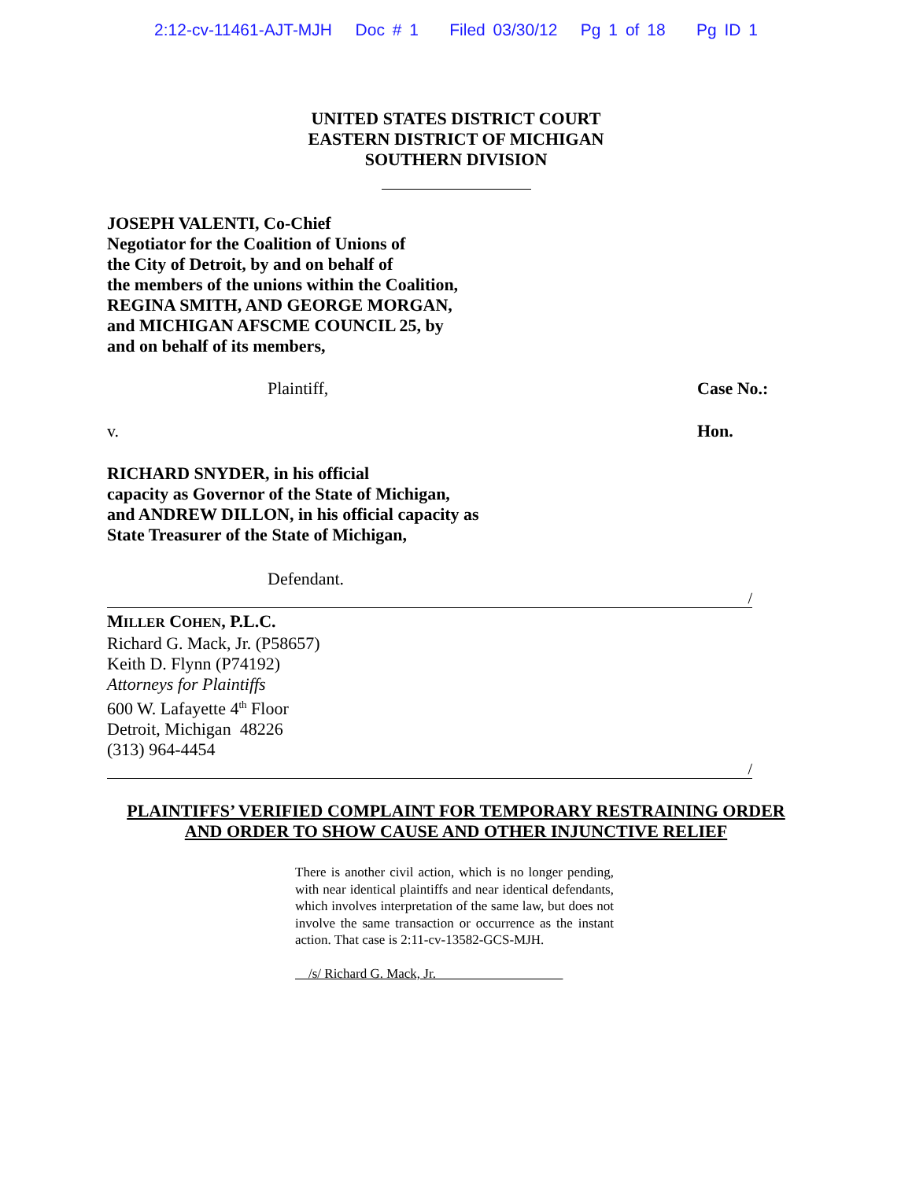2:12-cv-11461-AJT-MJH Doc # 1 Filed 03/30/12 Pg 1 of 18 Pg ID 1
UNITED STATES DISTRICT COURT
EASTERN DISTRICT OF MICHIGAN
SOUTHERN DIVISION
JOSEPH VALENTI, Co-Chief
Negotiator for the Coalition of Unions of
the City of Detroit, by and on behalf of
the members of the unions within the Coalition,
REGINA SMITH, AND GEORGE MORGAN,
and MICHIGAN AFSCME COUNCIL 25, by
and on behalf of its members,
Plaintiff, Case No.:
v. Hon.
RICHARD SNYDER, in his official
capacity as Governor of the State of Michigan,
and ANDREW DILLON, in his official capacity as
State Treasurer of the State of Michigan,
Defendant.
/
MILLER COHEN, P.L.C.
Richard G. Mack, Jr. (P58657)
Keith D. Flynn (P74192)
Attorneys for Plaintiffs
600 W. Lafayette 4<sup>th</sup> Floor
Detroit, Michigan 48226
(313) 964-4454
/
PLAINTIFFS’ VERIFIED COMPLAINT FOR TEMPORARY RESTRAINING ORDER
AND ORDER TO SHOW CAUSE AND OTHER INJUNCTIVE RELIEF
There is another civil action, which is no longer pending, with near identical plaintiffs and near identical defendants, which involves interpretation of the same law, but does not involve the same transaction or occurrence as the instant action. That case is 2:11-cv-13582-GCS-MJH.
/s/ Richard G. Mack, Jr.